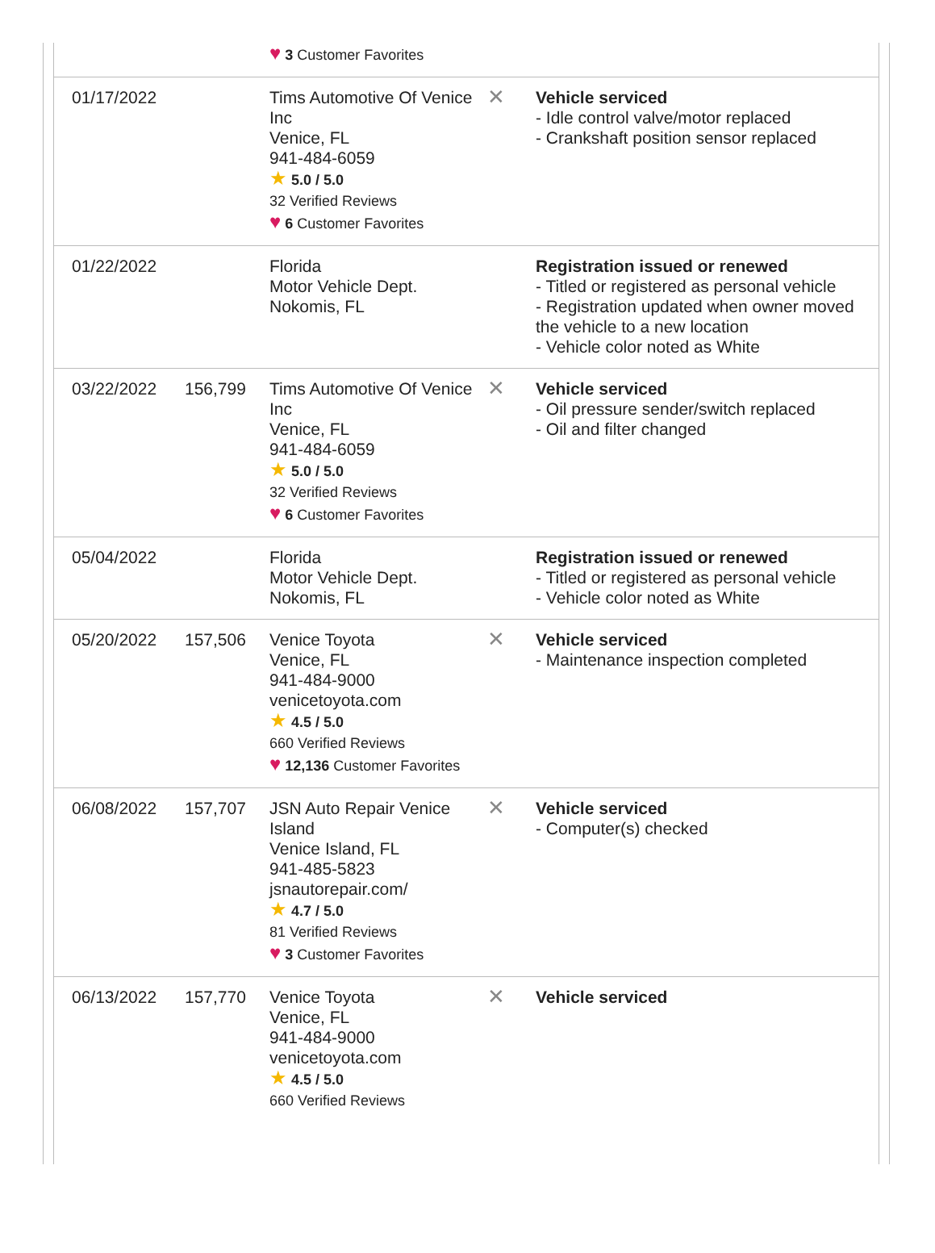| | | ♥ 3 Customer Favorites | | |
| 01/17/2022 | | Tims Automotive Of Venice Inc Venice, FL 941-484-6059 ★ 5.0 / 5.0 32 Verified Reviews ♥ 6 Customer Favorites | ✕ | Vehicle serviced - Idle control valve/motor replaced - Crankshaft position sensor replaced |
| 01/22/2022 | | Florida Motor Vehicle Dept. Nokomis, FL | | Registration issued or renewed - Titled or registered as personal vehicle - Registration updated when owner moved the vehicle to a new location - Vehicle color noted as White |
| 03/22/2022 | 156,799 | Tims Automotive Of Venice Inc Venice, FL 941-484-6059 ★ 5.0 / 5.0 32 Verified Reviews ♥ 6 Customer Favorites | ✕ | Vehicle serviced - Oil pressure sender/switch replaced - Oil and filter changed |
| 05/04/2022 | | Florida Motor Vehicle Dept. Nokomis, FL | | Registration issued or renewed - Titled or registered as personal vehicle - Vehicle color noted as White |
| 05/20/2022 | 157,506 | Venice Toyota Venice, FL 941-484-9000 venicetoyota.com ★ 4.5 / 5.0 660 Verified Reviews ♥ 12,136 Customer Favorites | ✕ | Vehicle serviced - Maintenance inspection completed |
| 06/08/2022 | 157,707 | JSN Auto Repair Venice Island Venice Island, FL 941-485-5823 jsnautorepair.com/ ★ 4.7 / 5.0 81 Verified Reviews ♥ 3 Customer Favorites | ✕ | Vehicle serviced - Computer(s) checked |
| 06/13/2022 | 157,770 | Venice Toyota Venice, FL 941-484-9000 venicetoyota.com ★ 4.5 / 5.0 660 Verified Reviews | ✕ | Vehicle serviced |